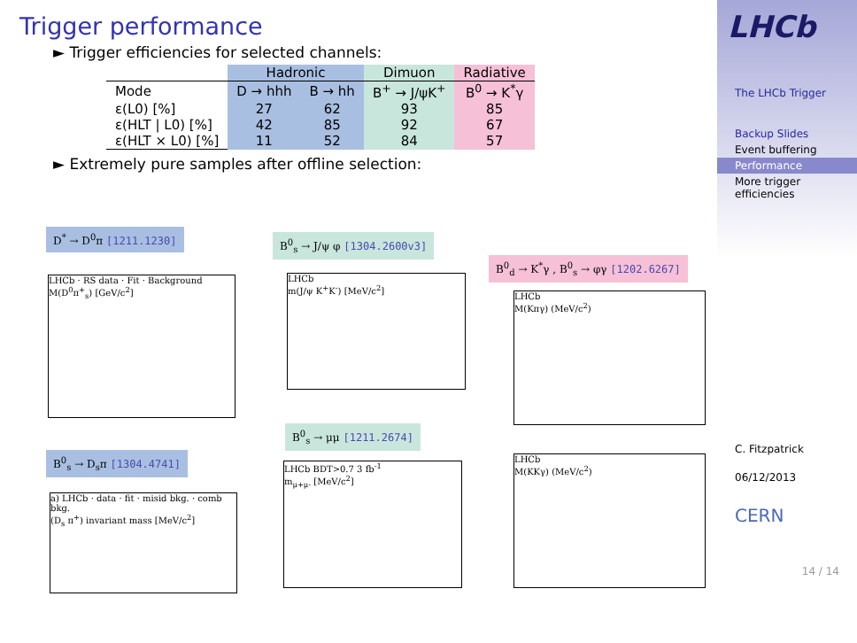Trigger performance
► Trigger efficiencies for selected channels:
| | Hadronic | | Dimuon | Radiative |
| --- | --- | --- | --- | --- |
| Mode | D → hhh | B → hh | B<sup>+</sup> → J/ψK<sup>+</sup> | B<sup>0</sup> → K<sup>*</sup>γ |
| ε(L0) [%] | 27 | 62 | 93 | 85 |
| ε(HLT / L0) [%] | 42 | 85 | 92 | 67 |
| ε(HLT × L0) [%] | 11 | 52 | 84 | 57 |
► Extremely pure samples after offline selection:
D<sup>*</sup> → D<sup>0</sup>π [1211.1230] B<sup>0</sup><sub>s</sub> → J/ψ φ [1304.2600v3]
B<sup>0</sup><sub>d</sub> → K<sup>*</sup>γ , B<sup>0</sup><sub>s</sub> → φγ [1202.6267]
B<sup>0</sup><sub>s</sub> → μμ [1211.2674]
B<sup>0</sup><sub>s</sub> → D<sub>s</sub>π [1304.4741]
LHCb · RS data · Fit · Background
M(D<sup>0</sup>π<sup>+</sup><sub>s</sub>) [GeV/c<sup>2</sup>]
LHCb
m(J/ψ K<sup>+</sup>K<sup>-</sup>) [MeV/c<sup>2</sup>]
LHCb
M(Kπγ) (MeV/c<sup>2</sup>)
a) LHCb · data · fit · misid bkg. · comb bkg.
(D<sub>s</sub> π<sup>+</sup>) invariant mass [MeV/c<sup>2</sup>]
LHCb BDT>0.7 3 fb<sup>-1</sup>
m<sub>μ+μ-</sub> [MeV/c<sup>2</sup>]
LHCb
M(KKγ) (MeV/c<sup>2</sup>)
LHCb
The LHCb Trigger
Backup Slides
Event buffering
Performance
More trigger efficiencies
C. Fitzpatrick
06/12/2013
CERN
14 / 14